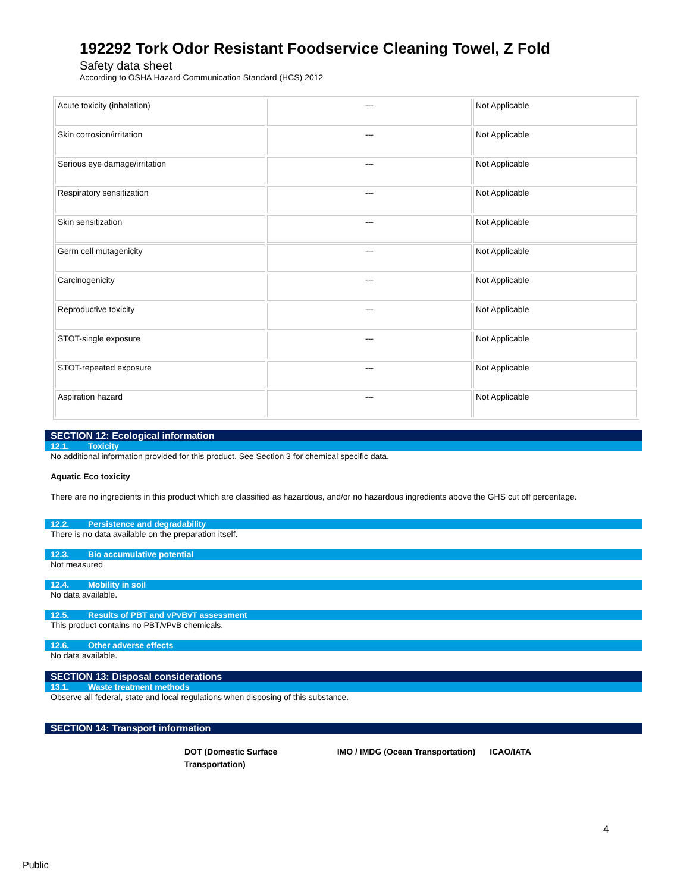192292 Tork Odor Resistant Foodservice Cleaning Towel, Z Fold
Safety data sheet
According to OSHA Hazard Communication Standard (HCS) 2012
| Acute toxicity (inhalation) | --- | Not Applicable |
| Skin corrosion/irritation | --- | Not Applicable |
| Serious eye damage/irritation | --- | Not Applicable |
| Respiratory sensitization | --- | Not Applicable |
| Skin sensitization | --- | Not Applicable |
| Germ cell mutagenicity | --- | Not Applicable |
| Carcinogenicity | --- | Not Applicable |
| Reproductive toxicity | --- | Not Applicable |
| STOT-single exposure | --- | Not Applicable |
| STOT-repeated exposure | --- | Not Applicable |
| Aspiration hazard | --- | Not Applicable |
SECTION 12: Ecological information
12.1. Toxicity
No additional information provided for this product. See Section 3 for chemical specific data.
Aquatic Eco toxicity
There are no ingredients in this product which are classified as hazardous, and/or no hazardous ingredients above the GHS cut off percentage.
12.2. Persistence and degradability
There is no data available on the preparation itself.
12.3. Bio accumulative potential
Not measured
12.4. Mobility in soil
No data available.
12.5. Results of PBT and vPvBvT assessment
This product contains no PBT/vPvB chemicals.
12.6. Other adverse effects
No data available.
SECTION 13: Disposal considerations
13.1. Waste treatment methods
Observe all federal, state and local regulations when disposing of this substance.
SECTION 14: Transport information
DOT (Domestic Surface Transportation)
IMO / IMDG (Ocean Transportation)
ICAO/IATA
4
Public